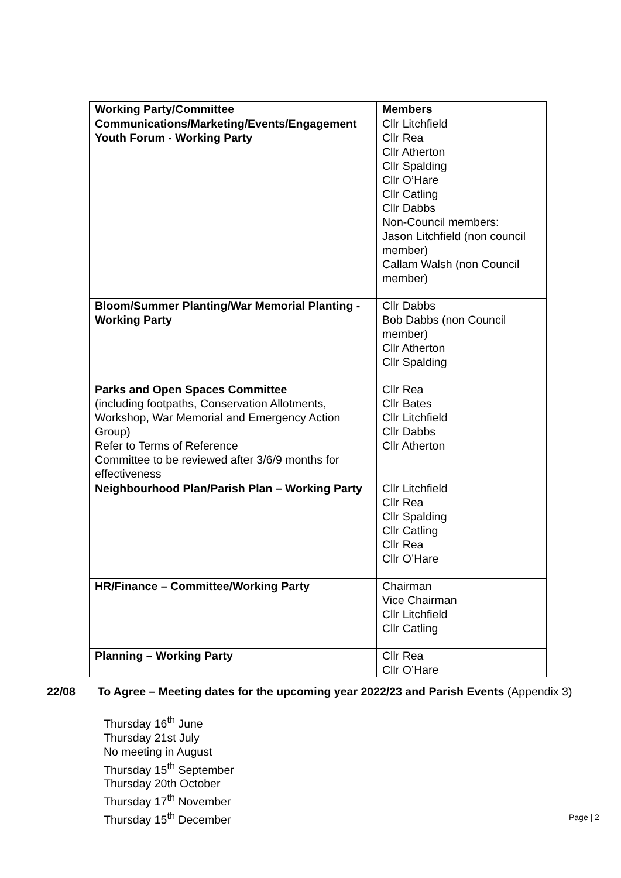| Working Party/Committee | Members |
| --- | --- |
| Communications/Marketing/Events/Engagement Youth Forum - Working Party | Cllr Litchfield Cllr Rea Cllr Atherton Cllr Spalding Cllr O’Hare Cllr Catling Cllr Dabbs Non-Council members: Jason Litchfield (non council member) Callam Walsh (non Council member) |
| Bloom/Summer Planting/War Memorial Planting - Working Party | Cllr Dabbs Bob Dabbs (non Council member) Cllr Atherton Cllr Spalding |
| Parks and Open Spaces Committee (including footpaths, Conservation Allotments, Workshop, War Memorial and Emergency Action Group) Refer to Terms of Reference Committee to be reviewed after 3/6/9 months for effectiveness | Cllr Rea Cllr Bates Cllr Litchfield Cllr Dabbs Cllr Atherton |
| Neighbourhood Plan/Parish Plan – Working Party | Cllr Litchfield Cllr Rea Cllr Spalding Cllr Catling Cllr Rea Cllr O’Hare |
| HR/Finance – Committee/Working Party | Chairman Vice Chairman Cllr Litchfield Cllr Catling |
| Planning – Working Party | Cllr Rea Cllr O’Hare |
22/08 To Agree – Meeting dates for the upcoming year 2022/23 and Parish Events (Appendix 3)
Thursday 16<sup>th</sup> June
Thursday 21st July
No meeting in August
Thursday 15<sup>th</sup> September
Thursday 20th October
Thursday 17<sup>th</sup> November
Thursday 15<sup>th</sup> December
Page | 2